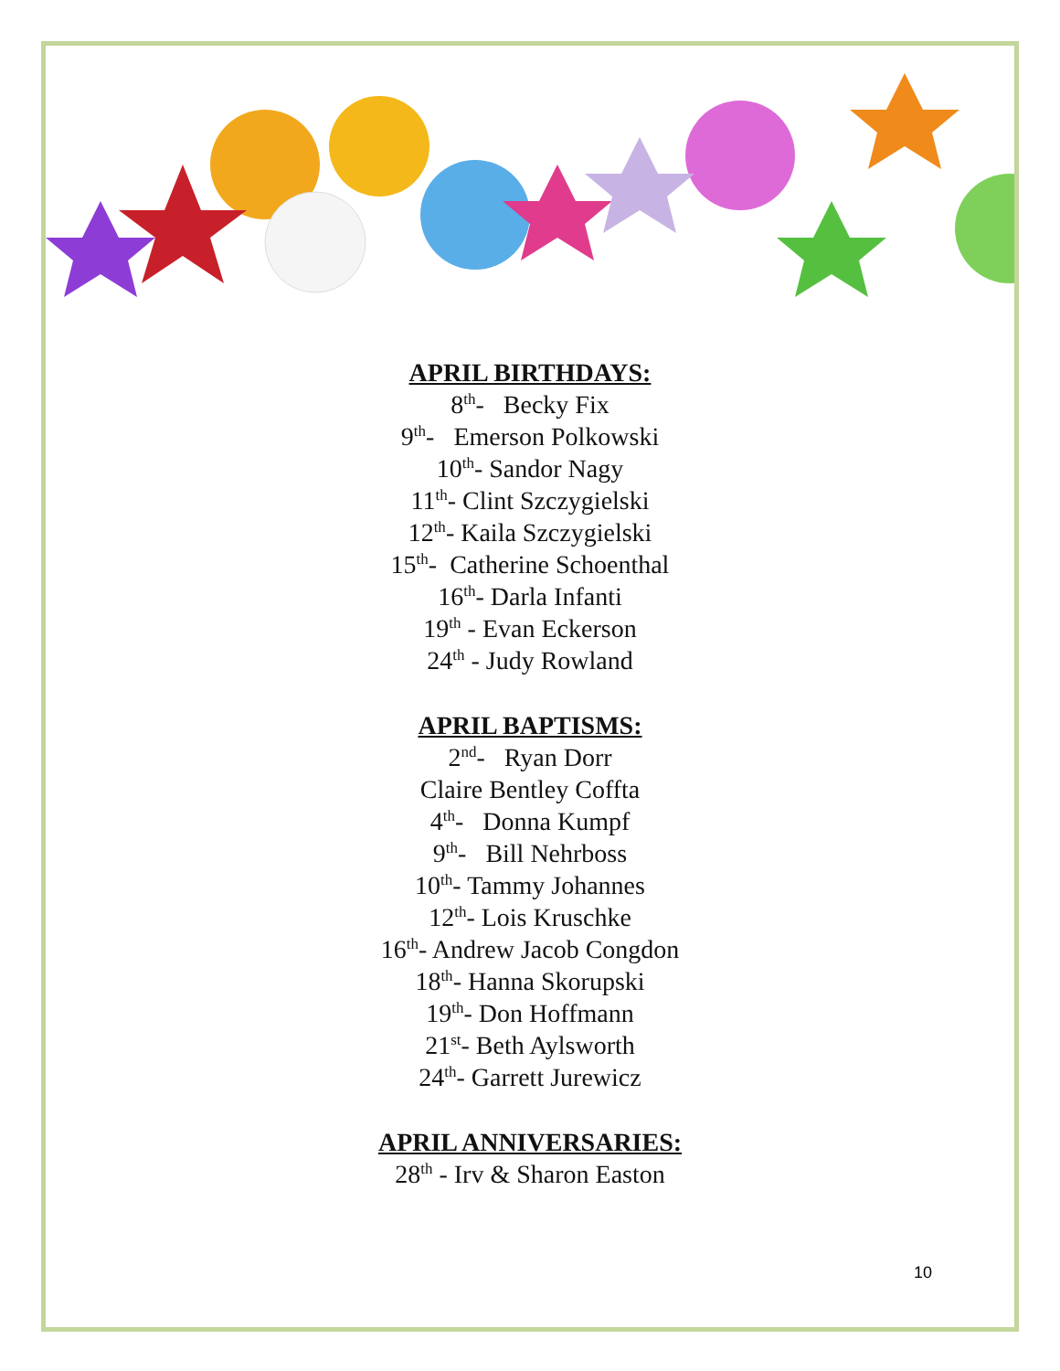APRIL BIRTHDAYS:
8<sup>th</sup>- Becky Fix
9<sup>th</sup>- Emerson Polkowski
10<sup>th</sup>- Sandor Nagy
11<sup>th</sup>- Clint Szczygielski
12<sup>th</sup>- Kaila Szczygielski
15<sup>th</sup>- Catherine Schoenthal
16<sup>th</sup>- Darla Infanti
19<sup>th</sup> - Evan Eckerson
24<sup>th</sup> - Judy Rowland
APRIL BAPTISMS:
2<sup>nd</sup>- Ryan Dorr
Claire Bentley Coffta
4<sup>th</sup>- Donna Kumpf
9<sup>th</sup>- Bill Nehrboss
10<sup>th</sup>- Tammy Johannes
12<sup>th</sup>- Lois Kruschke
16<sup>th</sup>- Andrew Jacob Congdon
18<sup>th</sup>- Hanna Skorupski
19<sup>th</sup>- Don Hoffmann
21<sup>st</sup>- Beth Aylsworth
24<sup>th</sup>- Garrett Jurewicz
APRIL ANNIVERSARIES:
28<sup>th</sup> - Irv & Sharon Easton
10